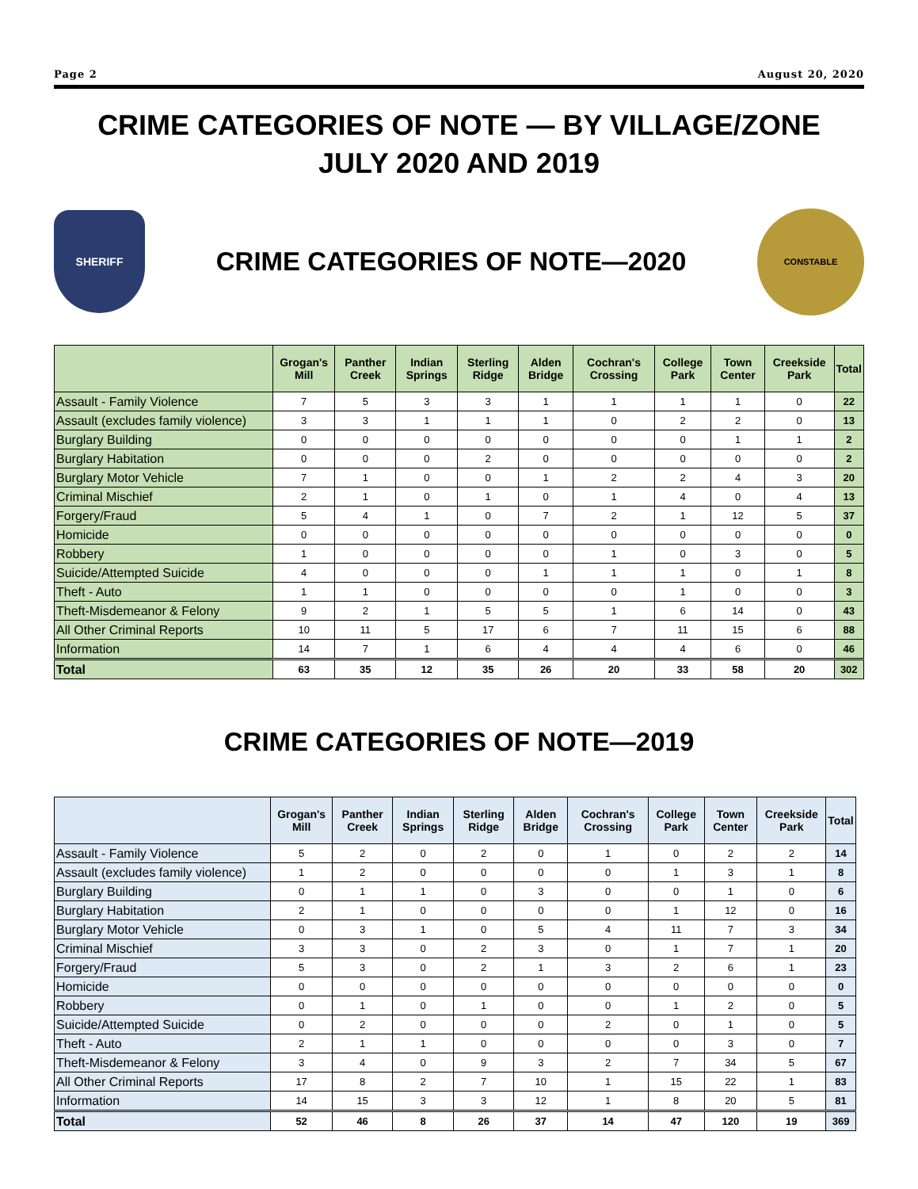Page 2 August 20, 2020
CRIME CATEGORIES OF NOTE — BY VILLAGE/ZONE
JULY 2020 AND 2019
SHERIFF
CRIME CATEGORIES OF NOTE—2020
CONSTABLE
| | Grogan's Mill | Panther Creek | Indian Springs | Sterling Ridge | Alden Bridge | Cochran's Crossing | College Park | Town Center | Creekside Park | Total |
| --- | --- | --- | --- | --- | --- | --- | --- | --- | --- | --- |
| Assault - Family Violence | 7 | 5 | 3 | 3 | 1 | 1 | 1 | 1 | 0 | 22 |
| Assault (excludes family violence) | 3 | 3 | 1 | 1 | 1 | 0 | 2 | 2 | 0 | 13 |
| Burglary Building | 0 | 0 | 0 | 0 | 0 | 0 | 0 | 1 | 1 | 2 |
| Burglary Habitation | 0 | 0 | 0 | 2 | 0 | 0 | 0 | 0 | 0 | 2 |
| Burglary Motor Vehicle | 7 | 1 | 0 | 0 | 1 | 2 | 2 | 4 | 3 | 20 |
| Criminal Mischief | 2 | 1 | 0 | 1 | 0 | 1 | 4 | 0 | 4 | 13 |
| Forgery/Fraud | 5 | 4 | 1 | 0 | 7 | 2 | 1 | 12 | 5 | 37 |
| Homicide | 0 | 0 | 0 | 0 | 0 | 0 | 0 | 0 | 0 | 0 |
| Robbery | 1 | 0 | 0 | 0 | 0 | 1 | 0 | 3 | 0 | 5 |
| Suicide/Attempted Suicide | 4 | 0 | 0 | 0 | 1 | 1 | 1 | 0 | 1 | 8 |
| Theft - Auto | 1 | 1 | 0 | 0 | 0 | 0 | 1 | 0 | 0 | 3 |
| Theft-Misdemeanor & Felony | 9 | 2 | 1 | 5 | 5 | 1 | 6 | 14 | 0 | 43 |
| All Other Criminal Reports | 10 | 11 | 5 | 17 | 6 | 7 | 11 | 15 | 6 | 88 |
| Information | 14 | 7 | 1 | 6 | 4 | 4 | 4 | 6 | 0 | 46 |
| Total | 63 | 35 | 12 | 35 | 26 | 20 | 33 | 58 | 20 | 302 |
CRIME CATEGORIES OF NOTE—2019
| | Grogan's Mill | Panther Creek | Indian Springs | Sterling Ridge | Alden Bridge | Cochran's Crossing | College Park | Town Center | Creekside Park | Total |
| --- | --- | --- | --- | --- | --- | --- | --- | --- | --- | --- |
| Assault - Family Violence | 5 | 2 | 0 | 2 | 0 | 1 | 0 | 2 | 2 | 14 |
| Assault (excludes family violence) | 1 | 2 | 0 | 0 | 0 | 0 | 1 | 3 | 1 | 8 |
| Burglary Building | 0 | 1 | 1 | 0 | 3 | 0 | 0 | 1 | 0 | 6 |
| Burglary Habitation | 2 | 1 | 0 | 0 | 0 | 0 | 1 | 12 | 0 | 16 |
| Burglary Motor Vehicle | 0 | 3 | 1 | 0 | 5 | 4 | 11 | 7 | 3 | 34 |
| Criminal Mischief | 3 | 3 | 0 | 2 | 3 | 0 | 1 | 7 | 1 | 20 |
| Forgery/Fraud | 5 | 3 | 0 | 2 | 1 | 3 | 2 | 6 | 1 | 23 |
| Homicide | 0 | 0 | 0 | 0 | 0 | 0 | 0 | 0 | 0 | 0 |
| Robbery | 0 | 1 | 0 | 1 | 0 | 0 | 1 | 2 | 0 | 5 |
| Suicide/Attempted Suicide | 0 | 2 | 0 | 0 | 0 | 2 | 0 | 1 | 0 | 5 |
| Theft - Auto | 2 | 1 | 1 | 0 | 0 | 0 | 0 | 3 | 0 | 7 |
| Theft-Misdemeanor & Felony | 3 | 4 | 0 | 9 | 3 | 2 | 7 | 34 | 5 | 67 |
| All Other Criminal Reports | 17 | 8 | 2 | 7 | 10 | 1 | 15 | 22 | 1 | 83 |
| Information | 14 | 15 | 3 | 3 | 12 | 1 | 8 | 20 | 5 | 81 |
| Total | 52 | 46 | 8 | 26 | 37 | 14 | 47 | 120 | 19 | 369 |